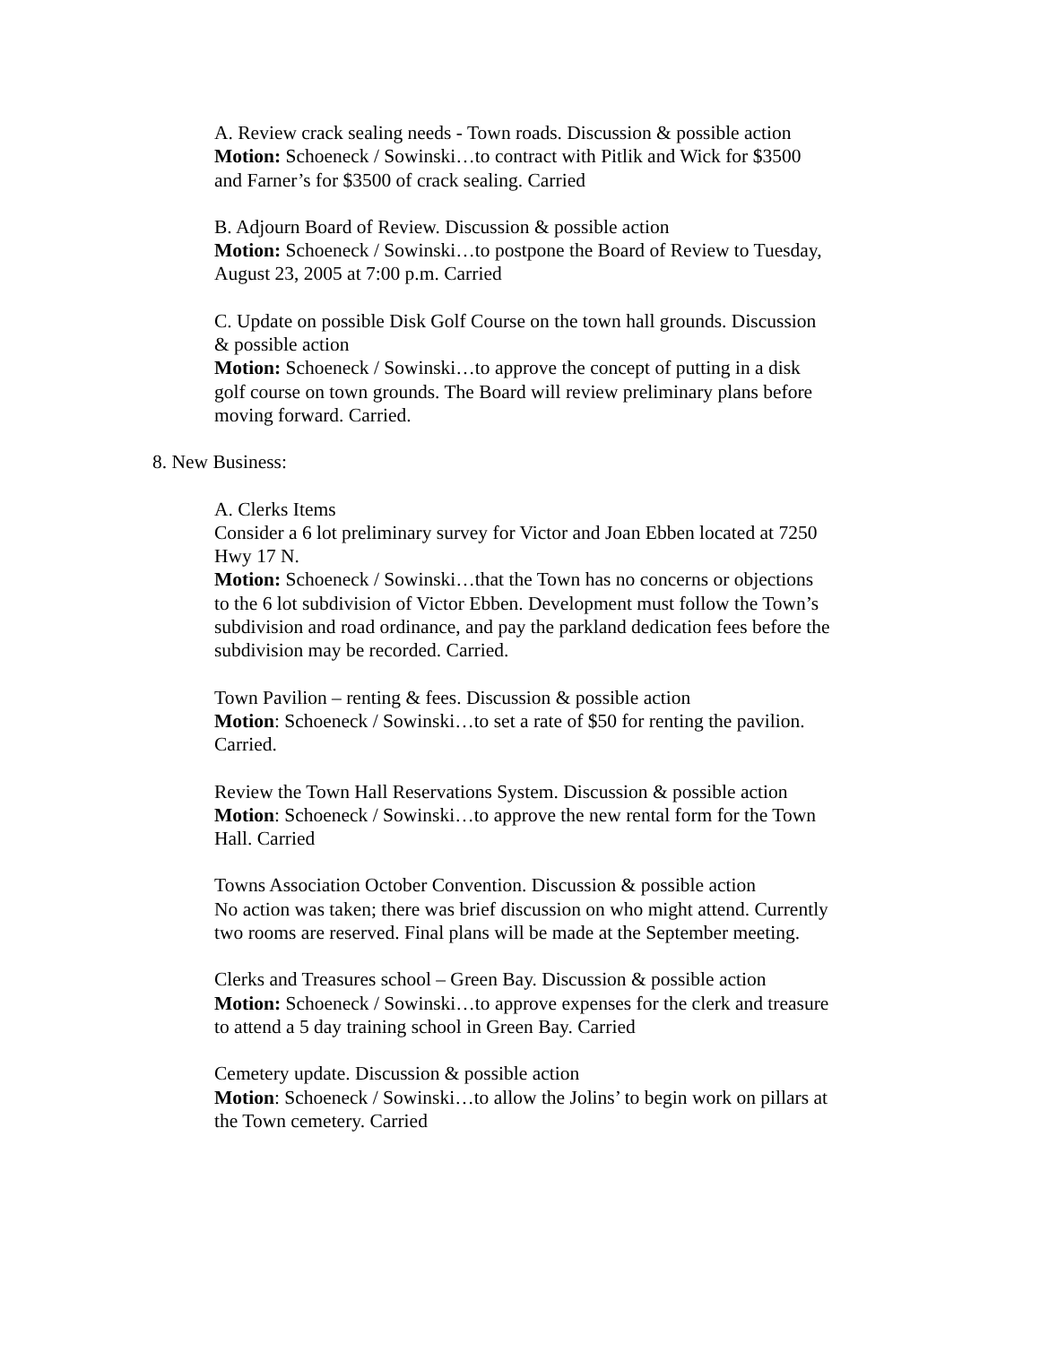A. Review crack sealing needs - Town roads. Discussion & possible action
Motion: Schoeneck / Sowinski…to contract with Pitlik and Wick for $3500 and Farner’s for $3500 of crack sealing. Carried
B. Adjourn Board of Review. Discussion & possible action
Motion: Schoeneck / Sowinski…to postpone the Board of Review to Tuesday, August 23, 2005 at 7:00 p.m. Carried
C. Update on possible Disk Golf Course on the town hall grounds. Discussion & possible action
Motion: Schoeneck / Sowinski…to approve the concept of putting in a disk golf course on town grounds. The Board will review preliminary plans before moving forward. Carried.
8. New Business:
A. Clerks Items
Consider a 6 lot preliminary survey for Victor and Joan Ebben located at 7250 Hwy 17 N.
Motion: Schoeneck / Sowinski…that the Town has no concerns or objections to the 6 lot subdivision of Victor Ebben. Development must follow the Town’s subdivision and road ordinance, and pay the parkland dedication fees before the subdivision may be recorded. Carried.
Town Pavilion – renting & fees. Discussion & possible action
Motion: Schoeneck / Sowinski…to set a rate of $50 for renting the pavilion. Carried.
Review the Town Hall Reservations System. Discussion & possible action
Motion: Schoeneck / Sowinski…to approve the new rental form for the Town Hall. Carried
Towns Association October Convention. Discussion & possible action
No action was taken; there was brief discussion on who might attend. Currently two rooms are reserved. Final plans will be made at the September meeting.
Clerks and Treasures school – Green Bay. Discussion & possible action
Motion: Schoeneck / Sowinski…to approve expenses for the clerk and treasure to attend a 5 day training school in Green Bay. Carried
Cemetery update. Discussion & possible action
Motion: Schoeneck / Sowinski…to allow the Jolins’ to begin work on pillars at the Town cemetery. Carried